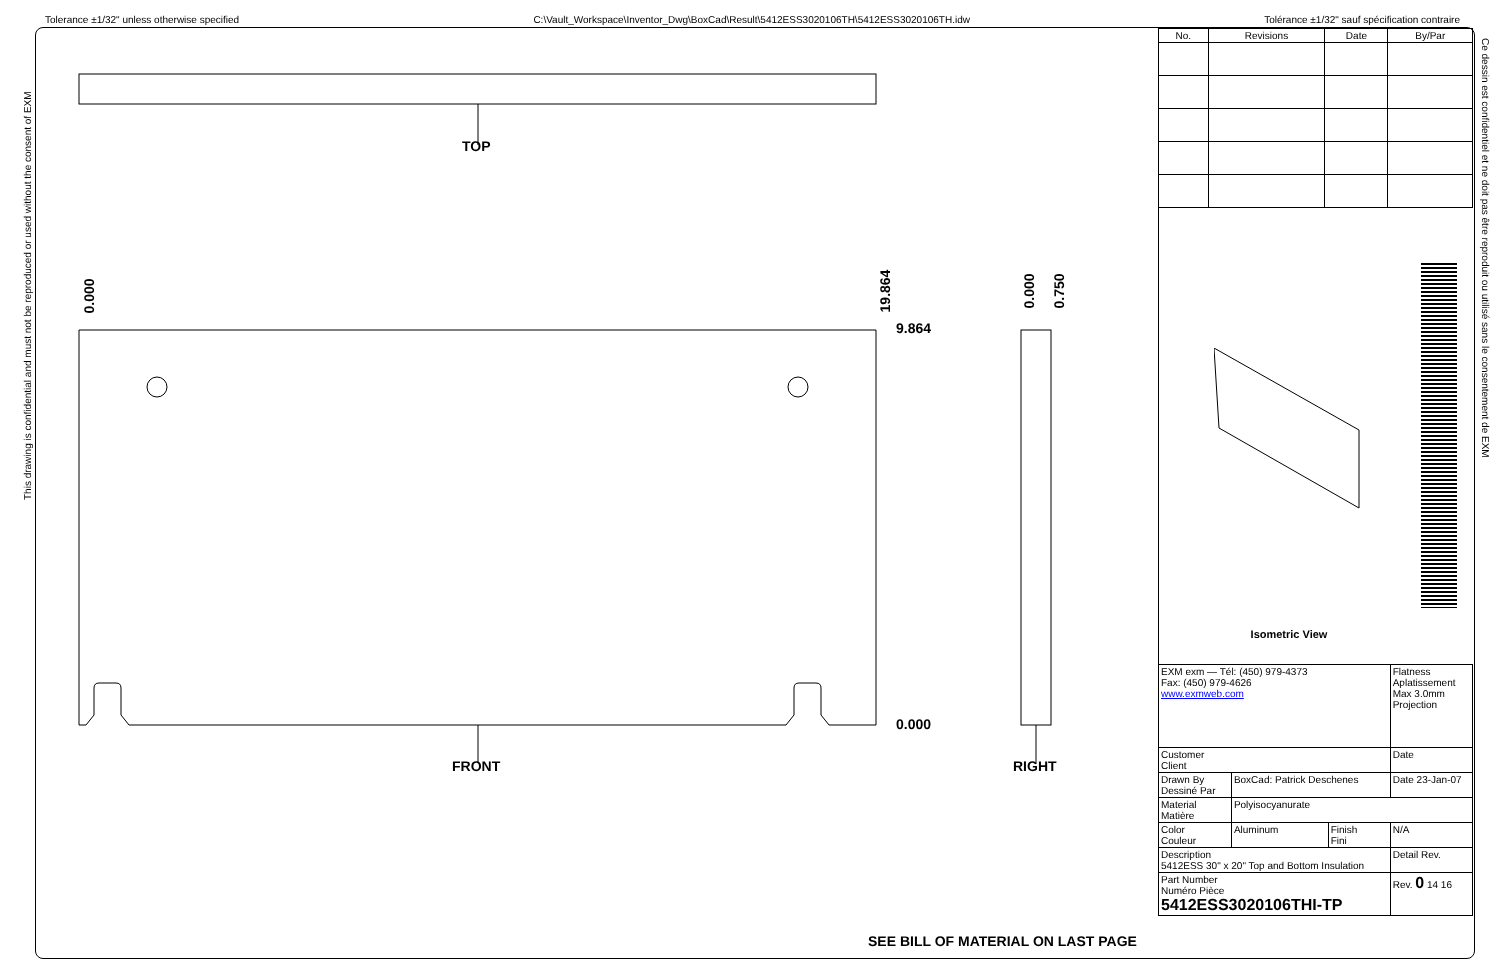Tolerance ±1/32" unless otherwise specified C:\Vault_Workspace\Inventor_Dwg\BoxCad\Result\5412ESS3020106TH\5412ESS3020106TH.idw Tolérance ±1/32" sauf spécification contraire
This drawing is confidential and must not be reproduced or used without the consent of EXM
Ce dessin est confidentiel et ne doit pas être reproduit ou utilisé sans le consentement de EXM
TOP
FRONT RIGHT
9.864
0.000
0.000 19.864 0.000 0.750
SEE BILL OF MATERIAL ON LAST PAGE
| No. | Revisions | Date | By/Par |
| --- | --- | --- | --- |
Isometric View
| EXM exm — Tél: (450) 979-4373 Fax: (450) 979-4626 www.exmweb.com | | | Flatness Aplatissement Max 3.0mm Projection |
| Customer Client | | | Date |
| Drawn By Dessiné Par | BoxCad: Patrick Deschenes | | Date 23-Jan-07 |
| Material Matière | Polyisocyanurate | | |
| Color Couleur | Aluminum | Finish Fini | N/A |
| Description 5412ESS 30" x 20" Top and Bottom Insulation | | | Detail Rev. |
| Part Number Numéro Pièce 5412ESS3020106THI-TP | | | Rev. 0 14 16 |